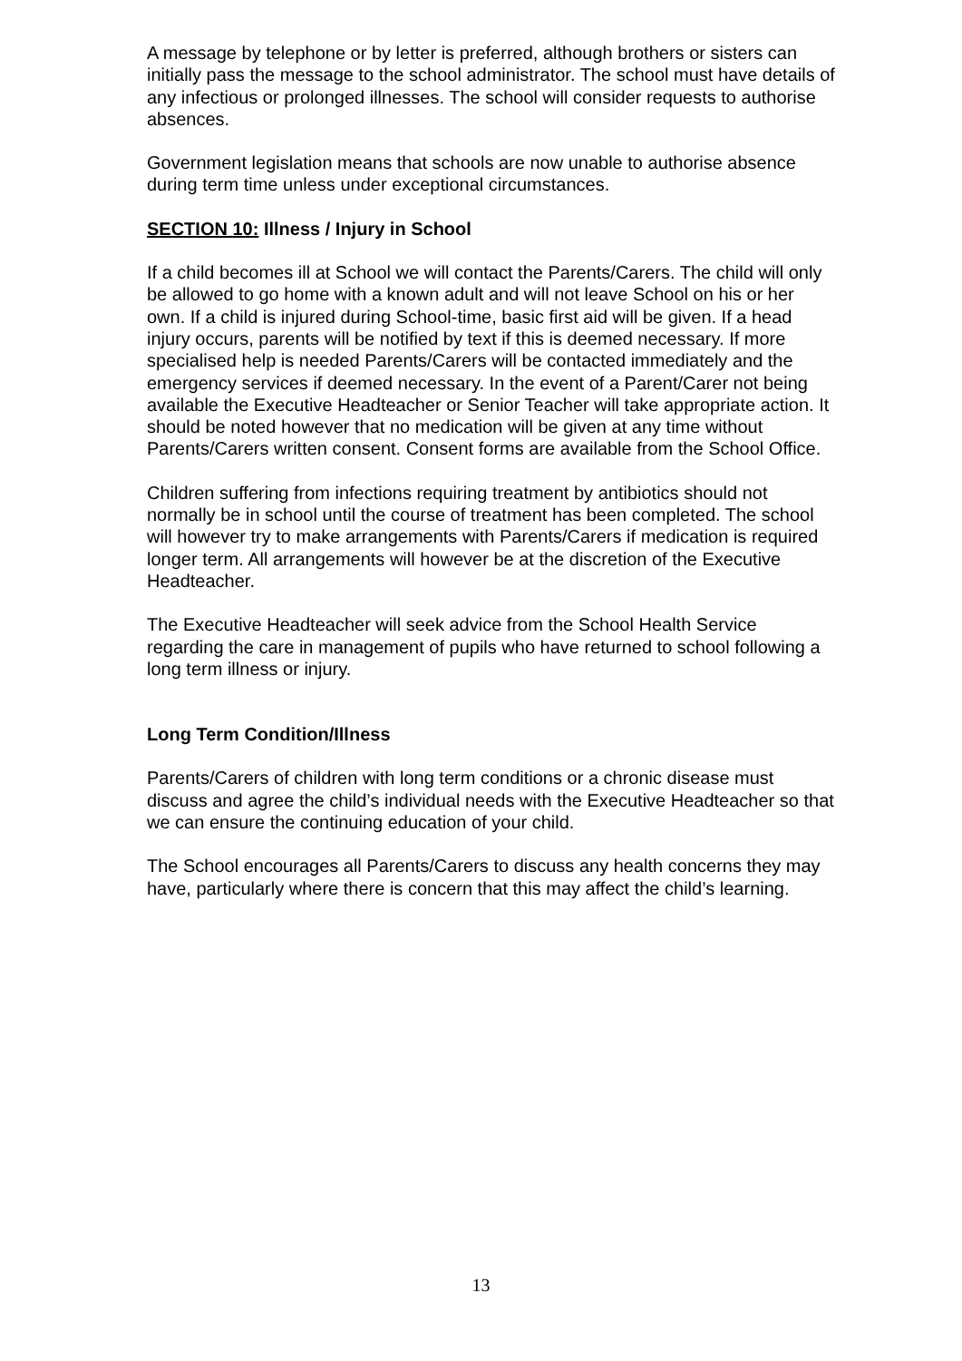A message by telephone or by letter is preferred, although brothers or sisters can initially pass the message to the school administrator. The school must have details of any infectious or prolonged illnesses. The school will consider requests to authorise absences.
Government legislation means that schools are now unable to authorise absence during term time unless under exceptional circumstances.
SECTION 10: Illness / Injury in School
If a child becomes ill at School we will contact the Parents/Carers. The child will only be allowed to go home with a known adult and will not leave School on his or her own. If a child is injured during School-time, basic first aid will be given. If a head injury occurs, parents will be notified by text if this is deemed necessary. If more specialised help is needed Parents/Carers will be contacted immediately and the emergency services if deemed necessary. In the event of a Parent/Carer not being available the Executive Headteacher or Senior Teacher will take appropriate action. It should be noted however that no medication will be given at any time without Parents/Carers written consent. Consent forms are available from the School Office.
Children suffering from infections requiring treatment by antibiotics should not normally be in school until the course of treatment has been completed. The school will however try to make arrangements with Parents/Carers if medication is required longer term. All arrangements will however be at the discretion of the Executive Headteacher.
The Executive Headteacher will seek advice from the School Health Service regarding the care in management of pupils who have returned to school following a long term illness or injury.
Long Term Condition/Illness
Parents/Carers of children with long term conditions or a chronic disease must discuss and agree the child’s individual needs with the Executive Headteacher so that we can ensure the continuing education of your child.
The School encourages all Parents/Carers to discuss any health concerns they may have, particularly where there is concern that this may affect the child’s learning.
13